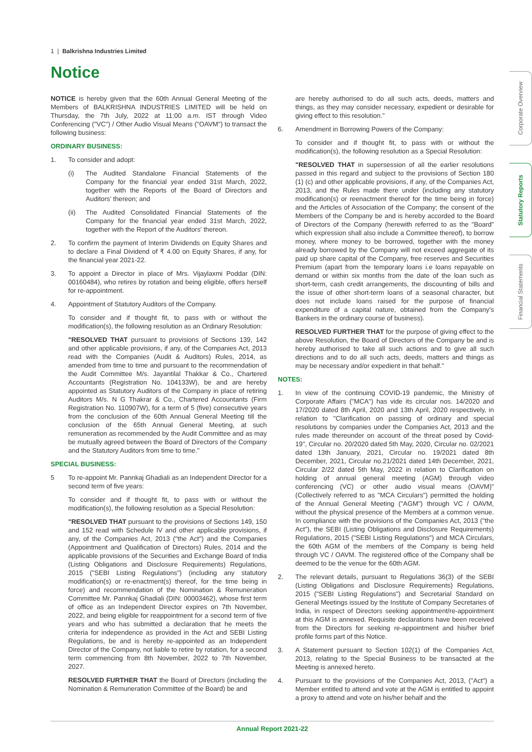1 | Balkrishna Industries Limited
Notice
Corporate Overview
Statutory Reports
Financial Statements
NOTICE is hereby given that the 60th Annual General Meeting of the Members of BALKRISHNA INDUSTRIES LIMITED will be held on Thursday, the 7th July, 2022 at 11:00 a.m. IST through Video Conferencing ("VC") / Other Audio Visual Means ("OAVM") to transact the following business:
ORDINARY BUSINESS:
1. To consider and adopt:
(i) The Audited Standalone Financial Statements of the Company for the financial year ended 31st March, 2022, together with the Reports of the Board of Directors and Auditors' thereon; and
(ii) The Audited Consolidated Financial Statements of the Company for the financial year ended 31st March, 2022, together with the Report of the Auditors' thereon.
2. To confirm the payment of Interim Dividends on Equity Shares and to declare a Final Dividend of ₹ 4.00 on Equity Shares, if any, for the financial year 2021-22.
3. To appoint a Director in place of Mrs. Vijaylaxmi Poddar (DIN: 00160484), who retires by rotation and being eligible, offers herself for re-appointment.
4. Appointment of Statutory Auditors of the Company.
To consider and if thought fit, to pass with or without the modification(s), the following resolution as an Ordinary Resolution:
"RESOLVED THAT pursuant to provisions of Sections 139, 142 and other applicable provisions, if any, of the Companies Act, 2013 read with the Companies (Audit & Auditors) Rules, 2014, as amended from time to time and pursuant to the recommendation of the Audit Committee M/s. Jayantilal Thakkar & Co., Chartered Accountants (Registration No. 104133W), be and are hereby appointed as Statutory Auditors of the Company in place of retiring Auditors M/s. N G Thakrar & Co., Chartered Accountants (Firm Registration No. 110907W), for a term of 5 (five) consecutive years from the conclusion of the 60th Annual General Meeting till the conclusion of the 65th Annual General Meeting, at such remuneration as recommended by the Audit Committee and as may be mutually agreed between the Board of Directors of the Company and the Statutory Auditors from time to time."
SPECIAL BUSINESS:
5 To re-appoint Mr. Pannkaj Ghadiali as an Independent Director for a second term of five years:
To consider and if thought fit, to pass with or without the modification(s), the following resolution as a Special Resolution:
"RESOLVED THAT pursuant to the provisions of Sections 149, 150 and 152 read with Schedule IV and other applicable provisions, if any, of the Companies Act, 2013 ("the Act") and the Companies (Appointment and Qualification of Directors) Rules, 2014 and the applicable provisions of the Securities and Exchange Board of India (Listing Obligations and Disclosure Requirements) Regulations, 2015 ("SEBI Listing Regulations") (including any statutory modification(s) or re-enactment(s) thereof, for the time being in force) and recommendation of the Nomination & Remuneration Committee Mr. Pannkaj Ghadiali (DIN: 00003462), whose first term of office as an Independent Director expires on 7th November, 2022, and being eligible for reappointment for a second term of five years and who has submitted a declaration that he meets the criteria for independence as provided in the Act and SEBI Listing Regulations, be and is hereby re-appointed as an Independent Director of the Company, not liable to retire by rotation, for a second term commencing from 8th November, 2022 to 7th November, 2027.
RESOLVED FURTHER THAT the Board of Directors (including the Nomination & Remuneration Committee of the Board) be and
are hereby authorised to do all such acts, deeds, matters and things, as they may consider necessary, expedient or desirable for giving effect to this resolution."
6. Amendment in Borrowing Powers of the Company:
To consider and if thought fit, to pass with or without the modification(s), the following resolution as a Special Resolution:
"RESOLVED THAT in supersession of all the earlier resolutions passed in this regard and subject to the provisions of Section 180 (1) (c) and other applicable provisions, if any, of the Companies Act, 2013, and the Rules made there under (including any statutory modification(s) or reenactment thereof for the time being in force) and the Articles of Association of the Company; the consent of the Members of the Company be and is hereby accorded to the Board of Directors of the Company (herewith referred to as the "Board" which expression shall also include a Committee thereof), to borrow money, where money to be borrowed, together with the money already borrowed by the Company will not exceed aggregate of its paid up share capital of the Company, free reserves and Securities Premium (apart from the temporary loans i.e loans repayable on demand or within six months from the date of the loan such as short-term, cash credit arrangements, the discounting of bills and the issue of other short-term loans of a seasonal character, but does not include loans raised for the purpose of financial expenditure of a capital nature, obtained from the Company's Bankers in the ordinary course of business).
RESOLVED FURTHER THAT for the purpose of giving effect to the above Resolution, the Board of Directors of the Company be and is hereby authorised to take all such actions and to give all such directions and to do all such acts, deeds, matters and things as may be necessary and/or expedient in that behalf."
NOTES:
1. In view of the continuing COVID-19 pandemic, the Ministry of Corporate Affairs ("MCA") has vide its circular nos. 14/2020 and 17/2020 dated 8th April, 2020 and 13th April, 2020 respectively, in relation to "Clarification on passing of ordinary and special resolutions by companies under the Companies Act, 2013 and the rules made thereunder on account of the threat posed by Covid-19", Circular no. 20/2020 dated 5th May, 2020, Circular no. 02/2021 dated 13th January, 2021, Circular no. 19/2021 dated 8th December, 2021, Circular no.21/2021 dated 14th December, 2021, Circular 2/22 dated 5th May, 2022 in relation to Clarification on holding of annual general meeting (AGM) through video conferencing (VC) or other audio visual means (OAVM)"(Collectively referred to as "MCA Circulars") permitted the holding of the Annual General Meeting ("AGM") through VC / OAVM, without the physical presence of the Members at a common venue. In compliance with the provisions of the Companies Act, 2013 ("the Act"), the SEBI (Listing Obligations and Disclosure Requirements) Regulations, 2015 ("SEBI Listing Regulations") and MCA Circulars, the 60th AGM of the members of the Company is being held through VC / OAVM. The registered office of the Company shall be deemed to be the venue for the 60th AGM.
2. The relevant details, pursuant to Regulations 36(3) of the SEBI (Listing Obligations and Disclosure Requirements) Regulations, 2015 ("SEBI Listing Regulations") and Secretarial Standard on General Meetings issued by the Institute of Company Secretaries of India, in respect of Directors seeking appointment/re-appointment at this AGM is annexed. Requisite declarations have been received from the Directors for seeking re-appointment and his/her brief profile forms part of this Notice.
3. A Statement pursuant to Section 102(1) of the Companies Act, 2013, relating to the Special Business to be transacted at the Meeting is annexed hereto.
4. Pursuant to the provisions of the Companies Act, 2013, ("Act") a Member entitled to attend and vote at the AGM is entitled to appoint a proxy to attend and vote on his/her behalf and the
Annual Report 2021-22